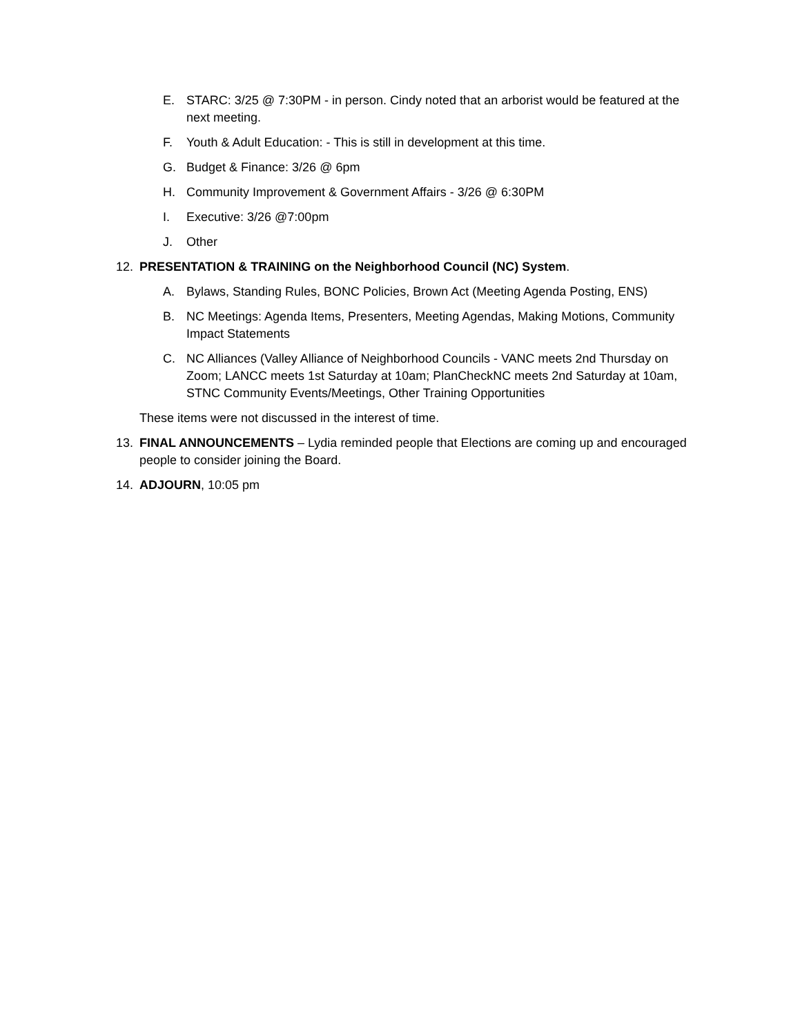E. STARC: 3/25 @ 7:30PM - in person. Cindy noted that an arborist would be featured at the next meeting.
F. Youth & Adult Education: - This is still in development at this time.
G. Budget & Finance: 3/26 @ 6pm
H. Community Improvement & Government Affairs - 3/26 @ 6:30PM
I. Executive: 3/26 @7:00pm
J. Other
12. PRESENTATION & TRAINING on the Neighborhood Council (NC) System.
A. Bylaws, Standing Rules, BONC Policies, Brown Act (Meeting Agenda Posting, ENS)
B. NC Meetings: Agenda Items, Presenters, Meeting Agendas, Making Motions, Community Impact Statements
C. NC Alliances (Valley Alliance of Neighborhood Councils - VANC meets 2nd Thursday on Zoom; LANCC meets 1st Saturday at 10am; PlanCheckNC meets 2nd Saturday at 10am, STNC Community Events/Meetings, Other Training Opportunities
These items were not discussed in the interest of time.
13. FINAL ANNOUNCEMENTS – Lydia reminded people that Elections are coming up and encouraged people to consider joining the Board.
14. ADJOURN, 10:05 pm